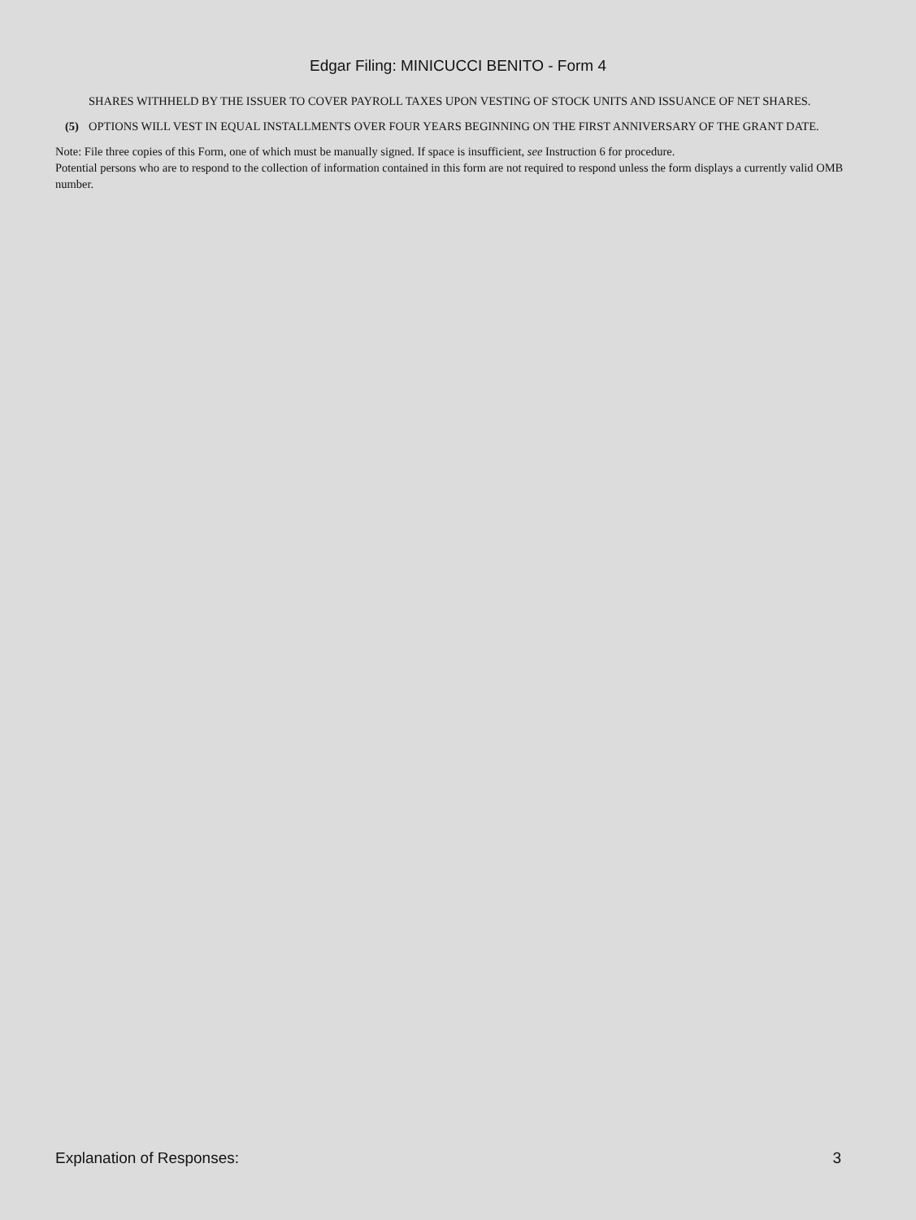Edgar Filing: MINICUCCI BENITO - Form 4
SHARES WITHHELD BY THE ISSUER TO COVER PAYROLL TAXES UPON VESTING OF STOCK UNITS AND ISSUANCE OF NET SHARES.
(5) OPTIONS WILL VEST IN EQUAL INSTALLMENTS OVER FOUR YEARS BEGINNING ON THE FIRST ANNIVERSARY OF THE GRANT DATE.
Note: File three copies of this Form, one of which must be manually signed. If space is insufficient, see Instruction 6 for procedure.
Potential persons who are to respond to the collection of information contained in this form are not required to respond unless the form displays a currently valid OMB number.
Explanation of Responses: 3